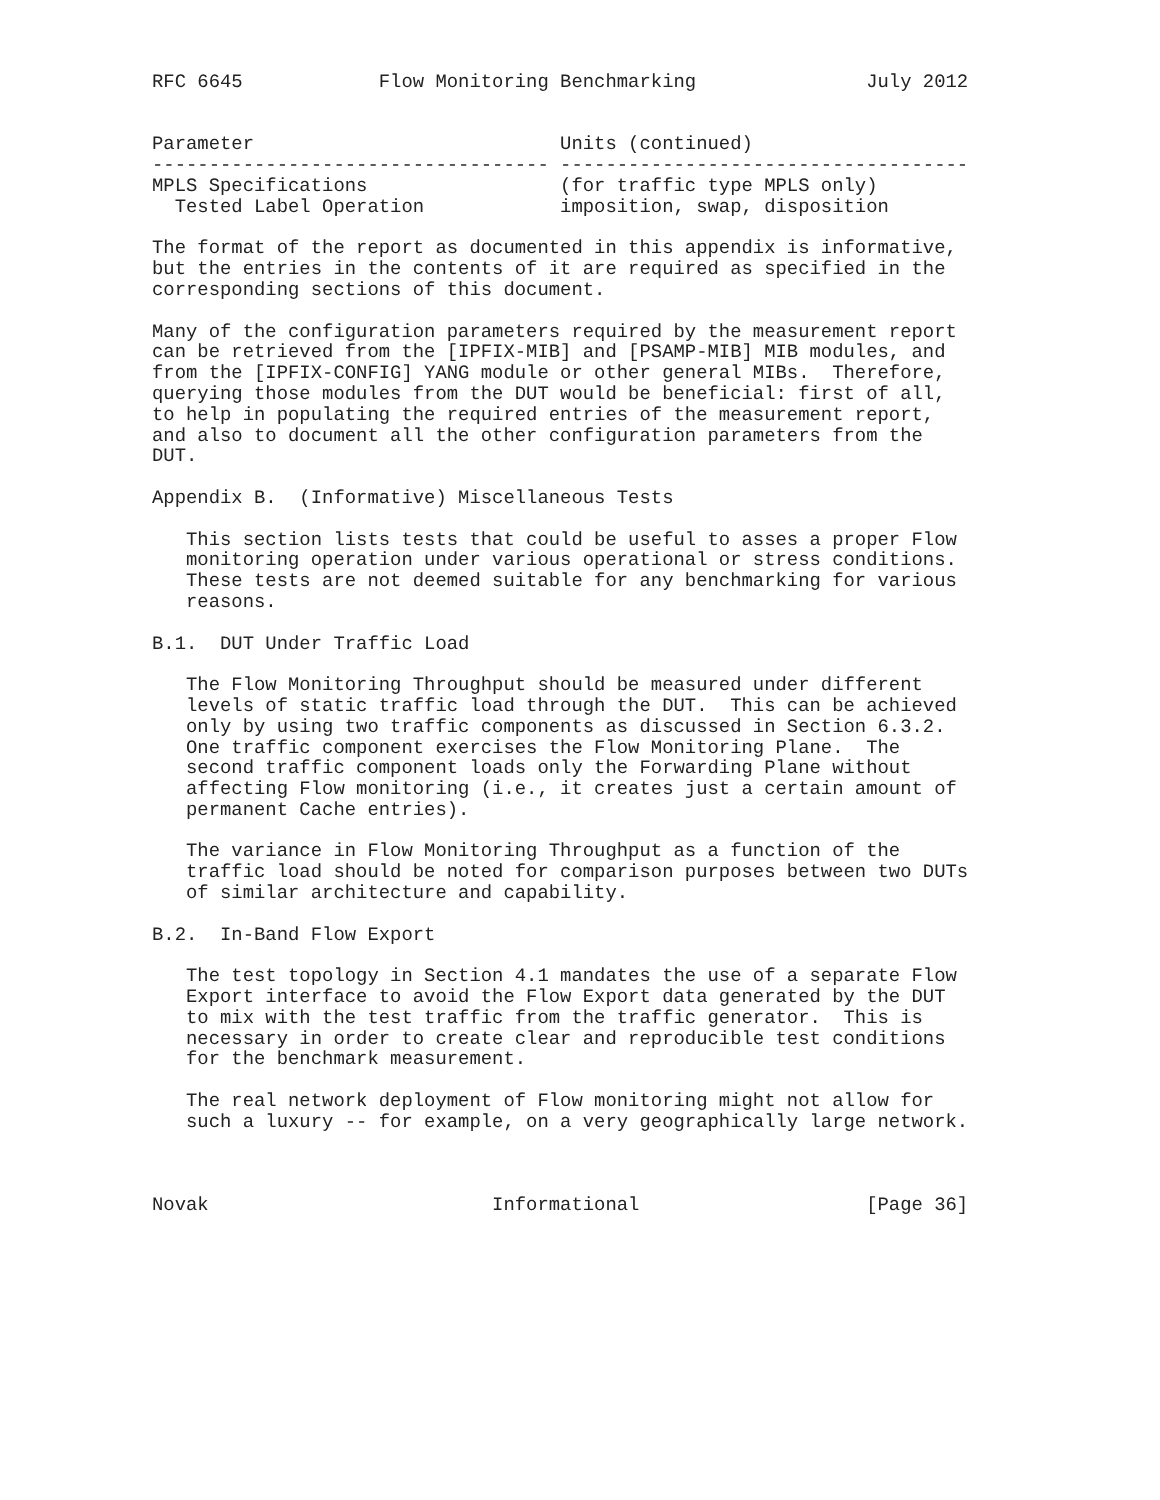RFC 6645            Flow Monitoring Benchmarking               July 2012


Parameter                           Units (continued)
----------------------------------- ------------------------------------
MPLS Specifications                 (for traffic type MPLS only)
  Tested Label Operation            imposition, swap, disposition

The format of the report as documented in this appendix is informative,
but the entries in the contents of it are required as specified in the
corresponding sections of this document.

Many of the configuration parameters required by the measurement report
can be retrieved from the [IPFIX-MIB] and [PSAMP-MIB] MIB modules, and
from the [IPFIX-CONFIG] YANG module or other general MIBs.  Therefore,
querying those modules from the DUT would be beneficial: first of all,
to help in populating the required entries of the measurement report,
and also to document all the other configuration parameters from the
DUT.

Appendix B.  (Informative) Miscellaneous Tests

   This section lists tests that could be useful to asses a proper Flow
   monitoring operation under various operational or stress conditions.
   These tests are not deemed suitable for any benchmarking for various
   reasons.

B.1.  DUT Under Traffic Load

   The Flow Monitoring Throughput should be measured under different
   levels of static traffic load through the DUT.  This can be achieved
   only by using two traffic components as discussed in Section 6.3.2.
   One traffic component exercises the Flow Monitoring Plane.  The
   second traffic component loads only the Forwarding Plane without
   affecting Flow monitoring (i.e., it creates just a certain amount of
   permanent Cache entries).

   The variance in Flow Monitoring Throughput as a function of the
   traffic load should be noted for comparison purposes between two DUTs
   of similar architecture and capability.

B.2.  In-Band Flow Export

   The test topology in Section 4.1 mandates the use of a separate Flow
   Export interface to avoid the Flow Export data generated by the DUT
   to mix with the test traffic from the traffic generator.  This is
   necessary in order to create clear and reproducible test conditions
   for the benchmark measurement.

   The real network deployment of Flow monitoring might not allow for
   such a luxury -- for example, on a very geographically large network.



Novak                         Informational                    [Page 36]